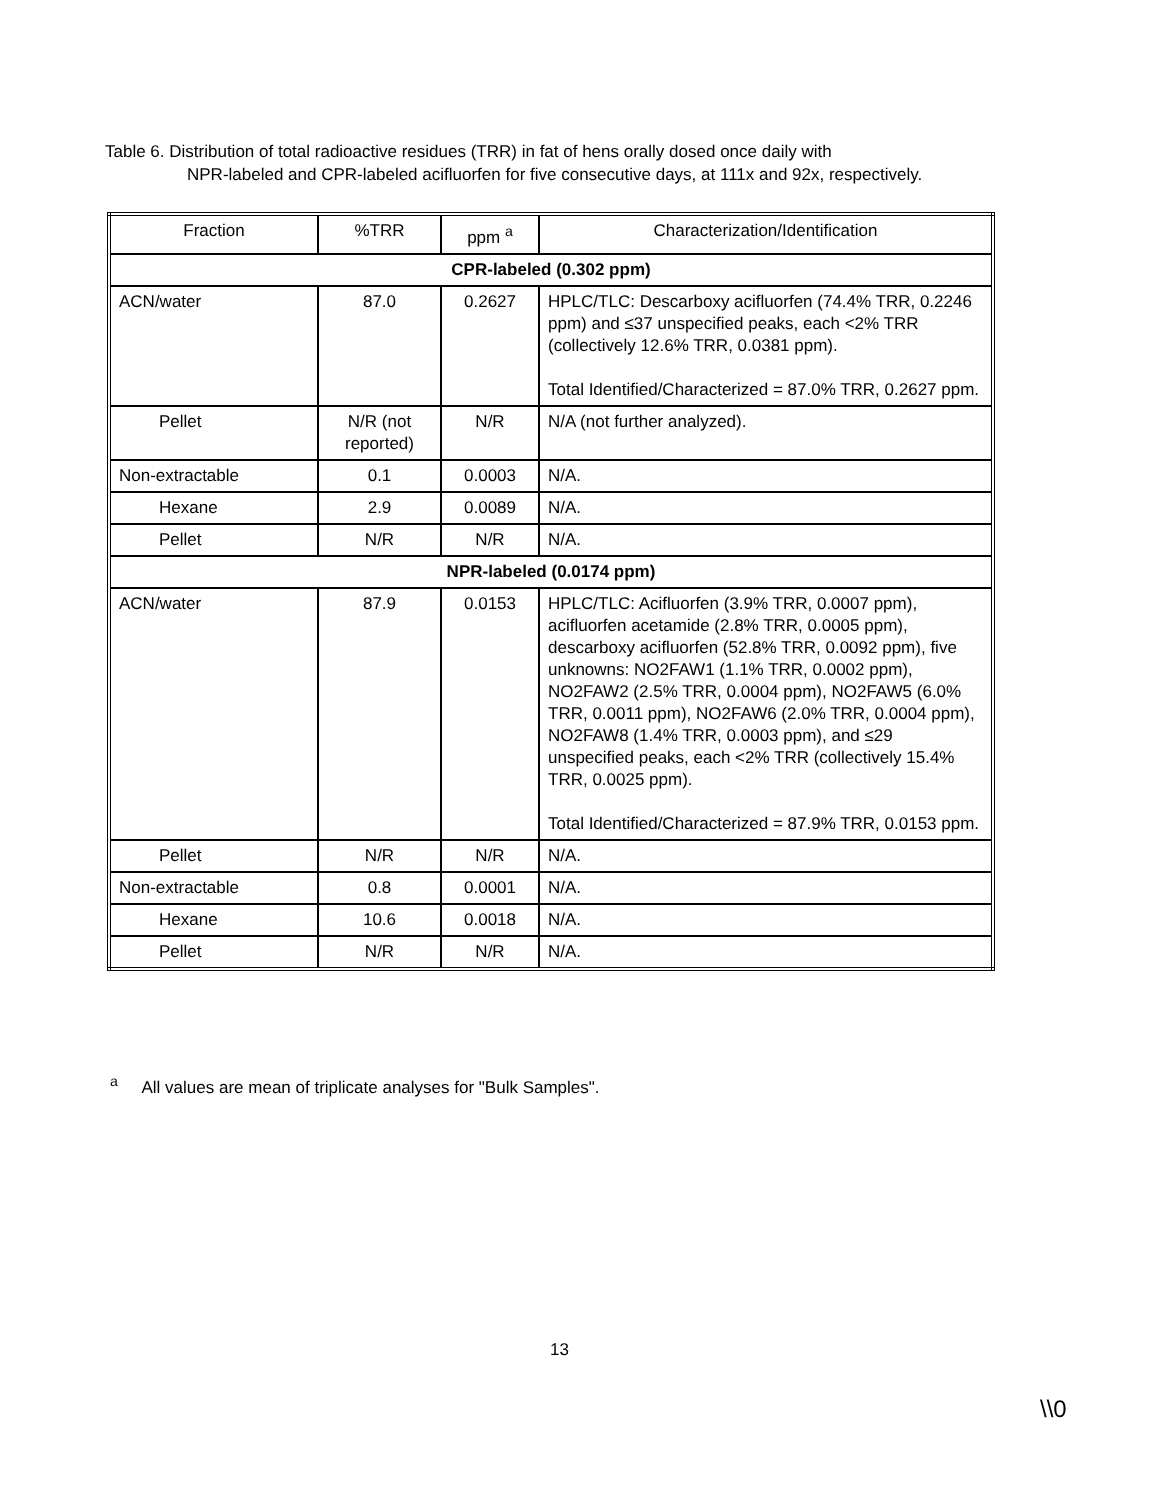Table 6. Distribution of total radioactive residues (TRR) in fat of hens orally dosed once daily with
NPR-labeled and CPR-labeled acifluorfen for five consecutive days, at 111x and 92x, respectively.
| Fraction | %TRR | ppm <sup>a</sup> | Characterization/Identification |
| --- | --- | --- | --- |
| CPR-labeled (0.302 ppm) | | | |
| ACN/water | 87.0 | 0.2627 | HPLC/TLC: Descarboxy acifluorfen (74.4% TRR, 0.2246 ppm) and ≤37 unspecified peaks, each <2% TRR (collectively 12.6% TRR, 0.0381 ppm). Total Identified/Characterized = 87.0% TRR, 0.2627 ppm. |
| Pellet | N/R (not reported) | N/R | N/A (not further analyzed). |
| Non-extractable | 0.1 | 0.0003 | N/A. |
| Hexane | 2.9 | 0.0089 | N/A. |
| Pellet | N/R | N/R | N/A. |
| NPR-labeled (0.0174 ppm) | | | |
| ACN/water | 87.9 | 0.0153 | HPLC/TLC: Acifluorfen (3.9% TRR, 0.0007 ppm), acifluorfen acetamide (2.8% TRR, 0.0005 ppm), descarboxy acifluorfen (52.8% TRR, 0.0092 ppm), five unknowns: NO2FAW1 (1.1% TRR, 0.0002 ppm), NO2FAW2 (2.5% TRR, 0.0004 ppm), NO2FAW5 (6.0% TRR, 0.0011 ppm), NO2FAW6 (2.0% TRR, 0.0004 ppm), NO2FAW8 (1.4% TRR, 0.0003 ppm), and ≤29 unspecified peaks, each <2% TRR (collectively 15.4% TRR, 0.0025 ppm). Total Identified/Characterized = 87.9% TRR, 0.0153 ppm. |
| Pellet | N/R | N/R | N/A. |
| Non-extractable | 0.8 | 0.0001 | N/A. |
| Hexane | 10.6 | 0.0018 | N/A. |
| Pellet | N/R | N/R | N/A. |
<sup>a</sup> All values are mean of triplicate analyses for "Bulk Samples".
13
\\0